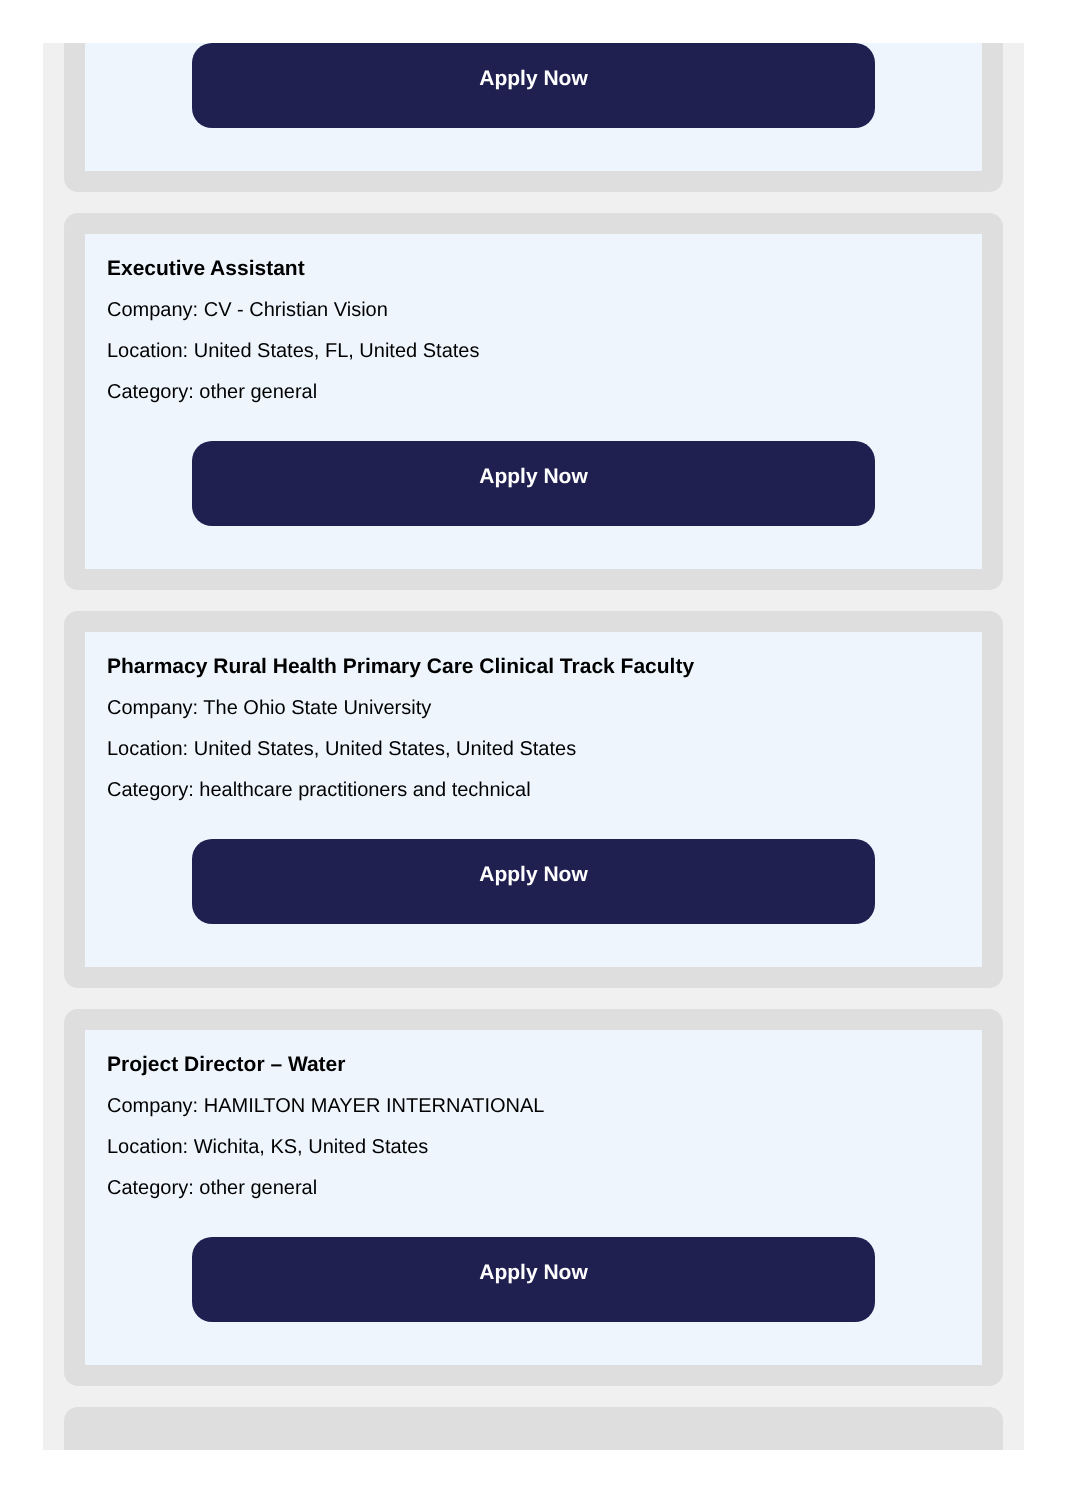Apply Now
Executive Assistant
Company: CV - Christian Vision
Location: United States, FL, United States
Category: other general
Apply Now
Pharmacy Rural Health Primary Care Clinical Track Faculty
Company: The Ohio State University
Location: United States, United States, United States
Category: healthcare practitioners and technical
Apply Now
Project Director – Water
Company: HAMILTON MAYER INTERNATIONAL
Location: Wichita, KS, United States
Category: other general
Apply Now